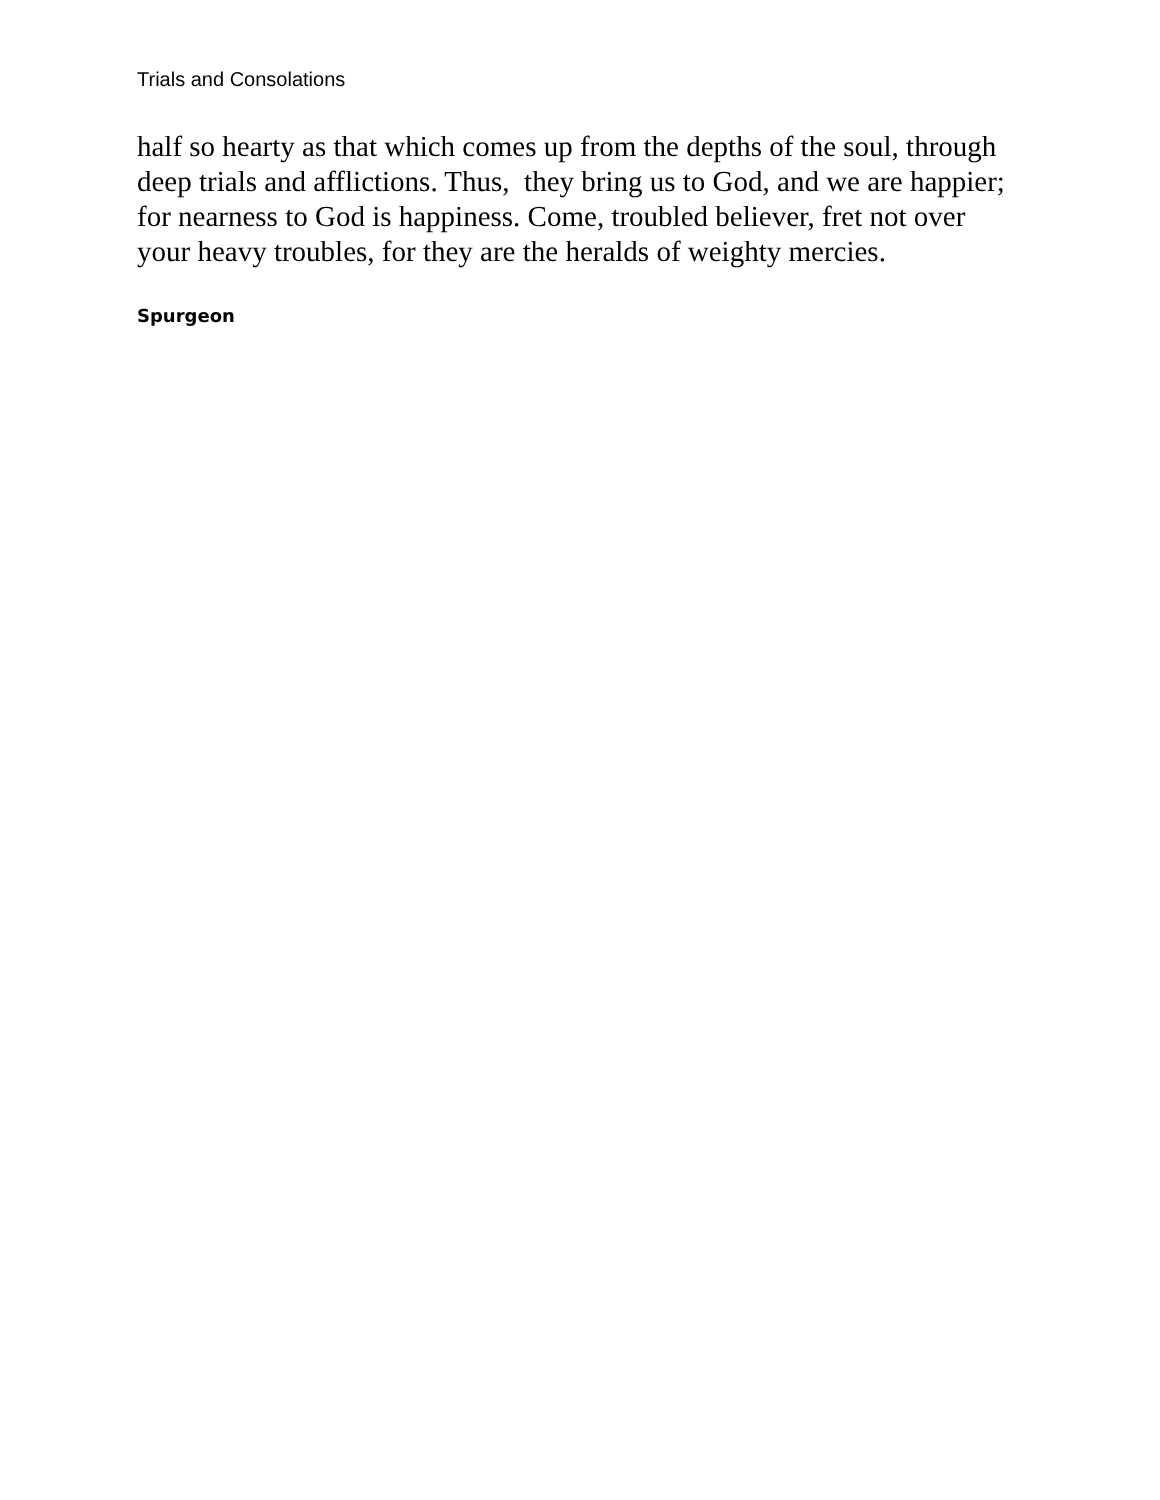Trials and Consolations
half so hearty as that which comes up from the depths of the soul, through deep trials and afflictions. Thus, they bring us to God, and we are happier; for nearness to God is happiness. Come, troubled believer, fret not over your heavy troubles, for they are the heralds of weighty mercies.
Spurgeon